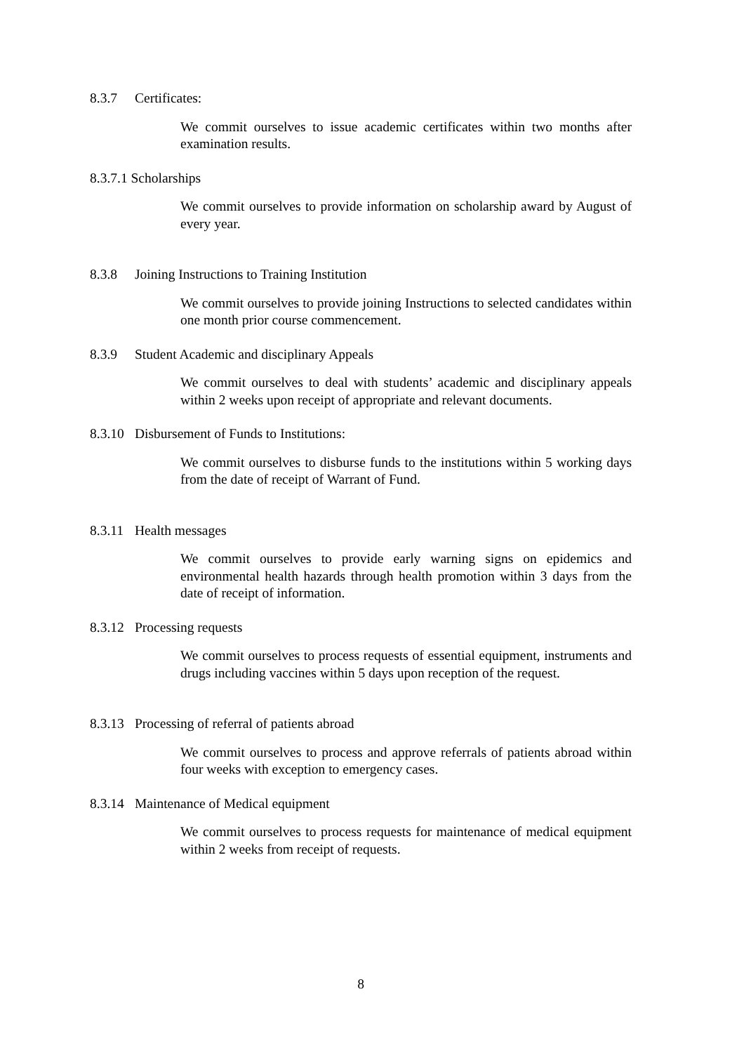8.3.7 Certificates:
We commit ourselves to issue academic certificates within two months after examination results.
8.3.7.1 Scholarships
We commit ourselves to provide information on scholarship award by August of every year.
8.3.8 Joining Instructions to Training Institution
We commit ourselves to provide joining Instructions to selected candidates within one month prior course commencement.
8.3.9 Student Academic and disciplinary Appeals
We commit ourselves to deal with students’ academic and disciplinary appeals within 2 weeks upon receipt of appropriate and relevant documents.
8.3.10 Disbursement of Funds to Institutions:
We commit ourselves to disburse funds to the institutions within 5 working days from the date of receipt of Warrant of Fund.
8.3.11 Health messages
We commit ourselves to provide early warning signs on epidemics and environmental health hazards through health promotion within 3 days from the date of receipt of information.
8.3.12 Processing requests
We commit ourselves to process requests of essential equipment, instruments and drugs including vaccines within 5 days upon reception of the request.
8.3.13 Processing of referral of patients abroad
We commit ourselves to process and approve referrals of patients abroad within four weeks with exception to emergency cases.
8.3.14 Maintenance of Medical equipment
We commit ourselves to process requests for maintenance of medical equipment within 2 weeks from receipt of requests.
8